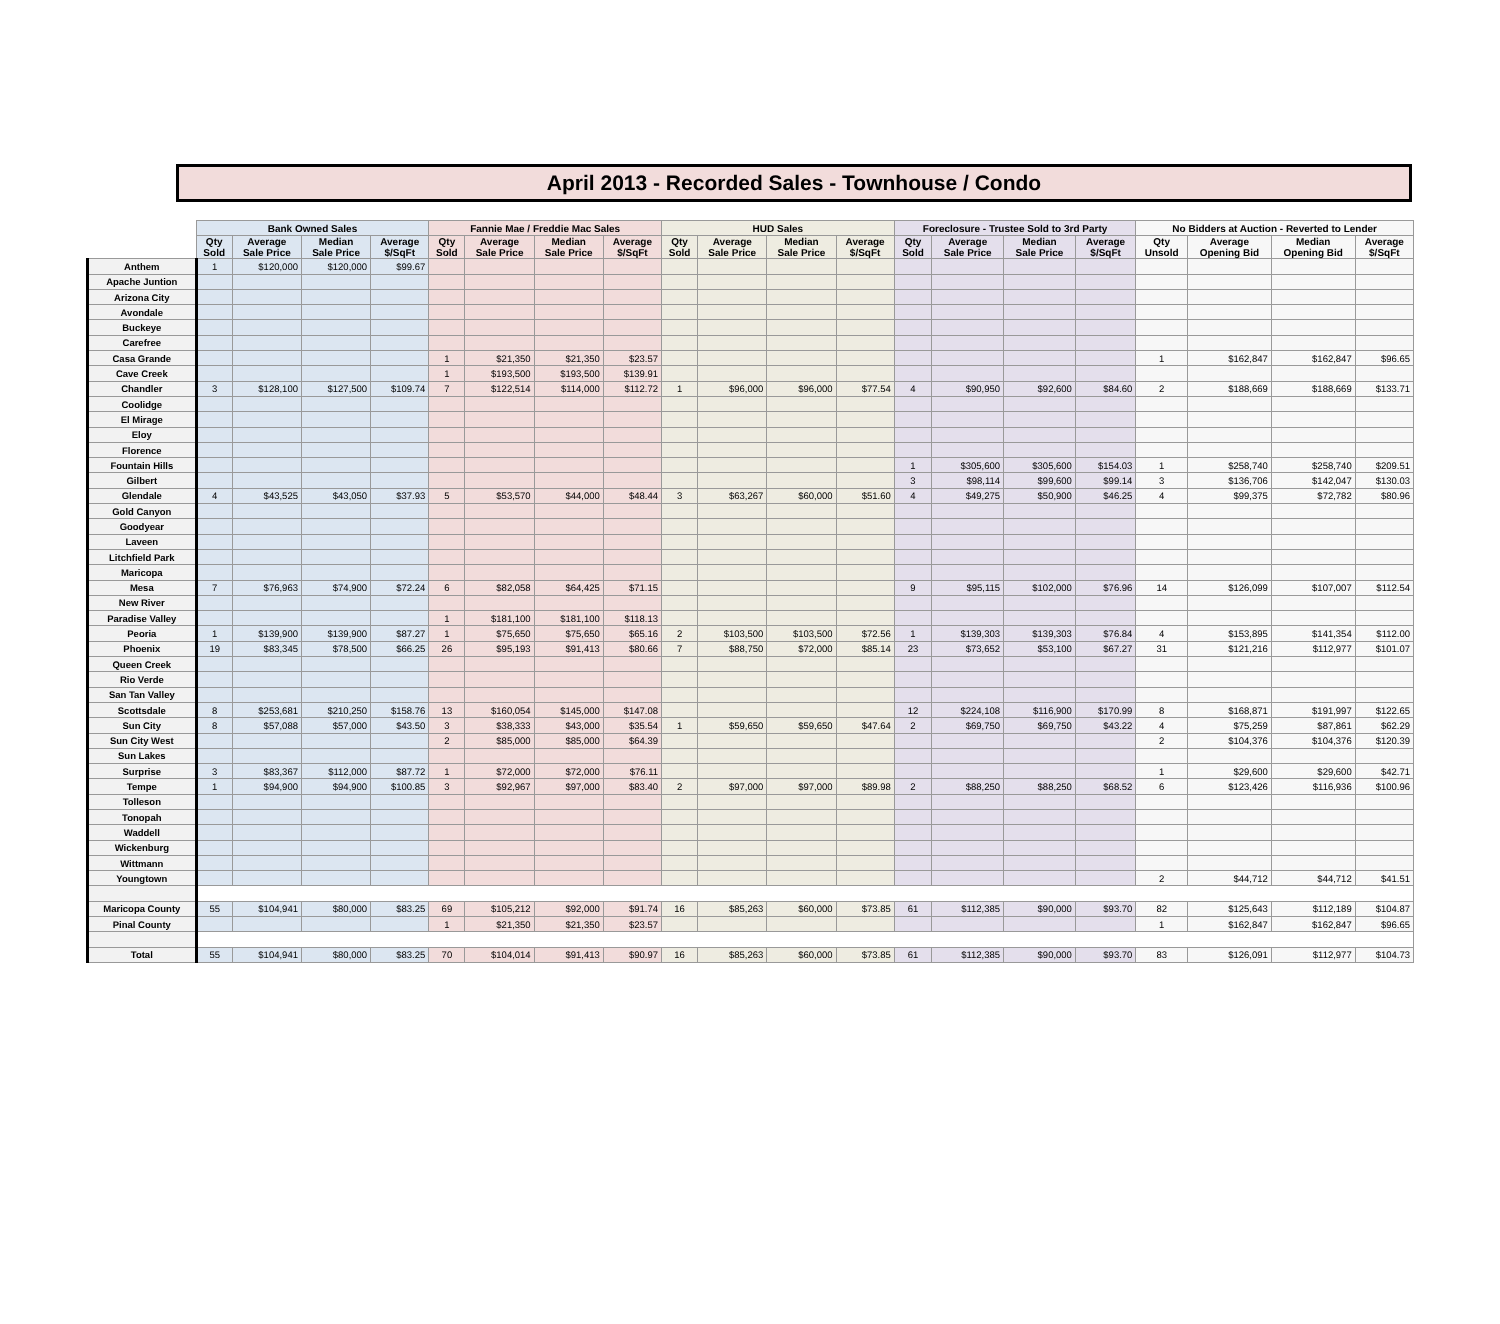April 2013 - Recorded Sales - Townhouse / Condo
| | Bank Owned Sales | | | | Fannie Mae / Freddie Mac Sales | | | | HUD Sales | | | | Foreclosure - Trustee Sold to 3rd Party | | | | No Bidders at Auction - Reverted to Lender | | | |
| --- | --- | --- | --- | --- | --- | --- | --- | --- | --- | --- | --- | --- | --- | --- | --- | --- | --- | --- | --- | --- |
| | Qty Sold | Average Sale Price | Median Sale Price | Average $/SqFt | Qty Sold | Average Sale Price | Median Sale Price | Average $/SqFt | Qty Sold | Average Sale Price | Median Sale Price | Average $/SqFt | Qty Sold | Average Sale Price | Median Sale Price | Average $/SqFt | Qty Unsold | Average Opening Bid | Median Opening Bid | Average $/SqFt |
| Anthem | 1 | $120,000 | $120,000 | $99.67 | | | | | | | | | | | | | | | | |
| Apache Juntion | | | | | | | | | | | | | | | | | | | | |
| Arizona City | | | | | | | | | | | | | | | | | | | | |
| Avondale | | | | | | | | | | | | | | | | | | | | |
| Buckeye | | | | | | | | | | | | | | | | | | | | |
| Carefree | | | | | | | | | | | | | | | | | | | | |
| Casa Grande | | | | | 1 | $21,350 | $21,350 | $23.57 | | | | | | | | | 1 | $162,847 | $162,847 | $96.65 |
| Cave Creek | | | | | 1 | $193,500 | $193,500 | $139.91 | | | | | | | | | | | | |
| Chandler | 3 | $128,100 | $127,500 | $109.74 | 7 | $122,514 | $114,000 | $112.72 | 1 | $96,000 | $96,000 | $77.54 | 4 | $90,950 | $92,600 | $84.60 | 2 | $188,669 | $188,669 | $133.71 |
| Coolidge | | | | | | | | | | | | | | | | | | | | |
| El Mirage | | | | | | | | | | | | | | | | | | | | |
| Eloy | | | | | | | | | | | | | | | | | | | | |
| Florence | | | | | | | | | | | | | | | | | | | | |
| Fountain Hills | | | | | | | | | | | | | 1 | $305,600 | $305,600 | $154.03 | 1 | $258,740 | $258,740 | $209.51 |
| Gilbert | | | | | | | | | | | | | 3 | $98,114 | $99,600 | $99.14 | 3 | $136,706 | $142,047 | $130.03 |
| Glendale | 4 | $43,525 | $43,050 | $37.93 | 5 | $53,570 | $44,000 | $48.44 | 3 | $63,267 | $60,000 | $51.60 | 4 | $49,275 | $50,900 | $46.25 | 4 | $99,375 | $72,782 | $80.96 |
| Gold Canyon | | | | | | | | | | | | | | | | | | | | |
| Goodyear | | | | | | | | | | | | | | | | | | | | |
| Laveen | | | | | | | | | | | | | | | | | | | | |
| Litchfield Park | | | | | | | | | | | | | | | | | | | | |
| Maricopa | | | | | | | | | | | | | | | | | | | | |
| Mesa | 7 | $76,963 | $74,900 | $72.24 | 6 | $82,058 | $64,425 | $71.15 | | | | | 9 | $95,115 | $102,000 | $76.96 | 14 | $126,099 | $107,007 | $112.54 |
| New River | | | | | | | | | | | | | | | | | | | | |
| Paradise Valley | | | | | 1 | $181,100 | $181,100 | $118.13 | | | | | | | | | | | | |
| Peoria | 1 | $139,900 | $139,900 | $87.27 | 1 | $75,650 | $75,650 | $65.16 | 2 | $103,500 | $103,500 | $72.56 | 1 | $139,303 | $139,303 | $76.84 | 4 | $153,895 | $141,354 | $112.00 |
| Phoenix | 19 | $83,345 | $78,500 | $66.25 | 26 | $95,193 | $91,413 | $80.66 | 7 | $88,750 | $72,000 | $85.14 | 23 | $73,652 | $53,100 | $67.27 | 31 | $121,216 | $112,977 | $101.07 |
| Queen Creek | | | | | | | | | | | | | | | | | | | | |
| Rio Verde | | | | | | | | | | | | | | | | | | | | |
| San Tan Valley | | | | | | | | | | | | | | | | | | | | |
| Scottsdale | 8 | $253,681 | $210,250 | $158.76 | 13 | $160,054 | $145,000 | $147.08 | | | | | 12 | $224,108 | $116,900 | $170.99 | 8 | $168,871 | $191,997 | $122.65 |
| Sun City | 8 | $57,088 | $57,000 | $43.50 | 3 | $38,333 | $43,000 | $35.54 | 1 | $59,650 | $59,650 | $47.64 | 2 | $69,750 | $69,750 | $43.22 | 4 | $75,259 | $87,861 | $62.29 |
| Sun City West | | | | | 2 | $85,000 | $85,000 | $64.39 | | | | | | | | | 2 | $104,376 | $104,376 | $120.39 |
| Sun Lakes | | | | | | | | | | | | | | | | | | | | |
| Surprise | 3 | $83,367 | $112,000 | $87.72 | 1 | $72,000 | $72,000 | $76.11 | | | | | | | | | 1 | $29,600 | $29,600 | $42.71 |
| Tempe | 1 | $94,900 | $94,900 | $100.85 | 3 | $92,967 | $97,000 | $83.40 | 2 | $97,000 | $97,000 | $89.98 | 2 | $88,250 | $88,250 | $68.52 | 6 | $123,426 | $116,936 | $100.96 |
| Tolleson | | | | | | | | | | | | | | | | | | | | |
| Tonopah | | | | | | | | | | | | | | | | | | | | |
| Waddell | | | | | | | | | | | | | | | | | | | | |
| Wickenburg | | | | | | | | | | | | | | | | | | | | |
| Wittmann | | | | | | | | | | | | | | | | | | | | |
| Youngtown | | | | | | | | | | | | | | | | | 2 | $44,712 | $44,712 | $41.51 |
| Maricopa County | 55 | $104,941 | $80,000 | $83.25 | 69 | $105,212 | $92,000 | $91.74 | 16 | $85,263 | $60,000 | $73.85 | 61 | $112,385 | $90,000 | $93.70 | 82 | $125,643 | $112,189 | $104.87 |
| Pinal County | | | | | 1 | $21,350 | $21,350 | $23.57 | | | | | | | | | 1 | $162,847 | $162,847 | $96.65 |
| Total | 55 | $104,941 | $80,000 | $83.25 | 70 | $104,014 | $91,413 | $90.97 | 16 | $85,263 | $60,000 | $73.85 | 61 | $112,385 | $90,000 | $93.70 | 83 | $126,091 | $112,977 | $104.73 |